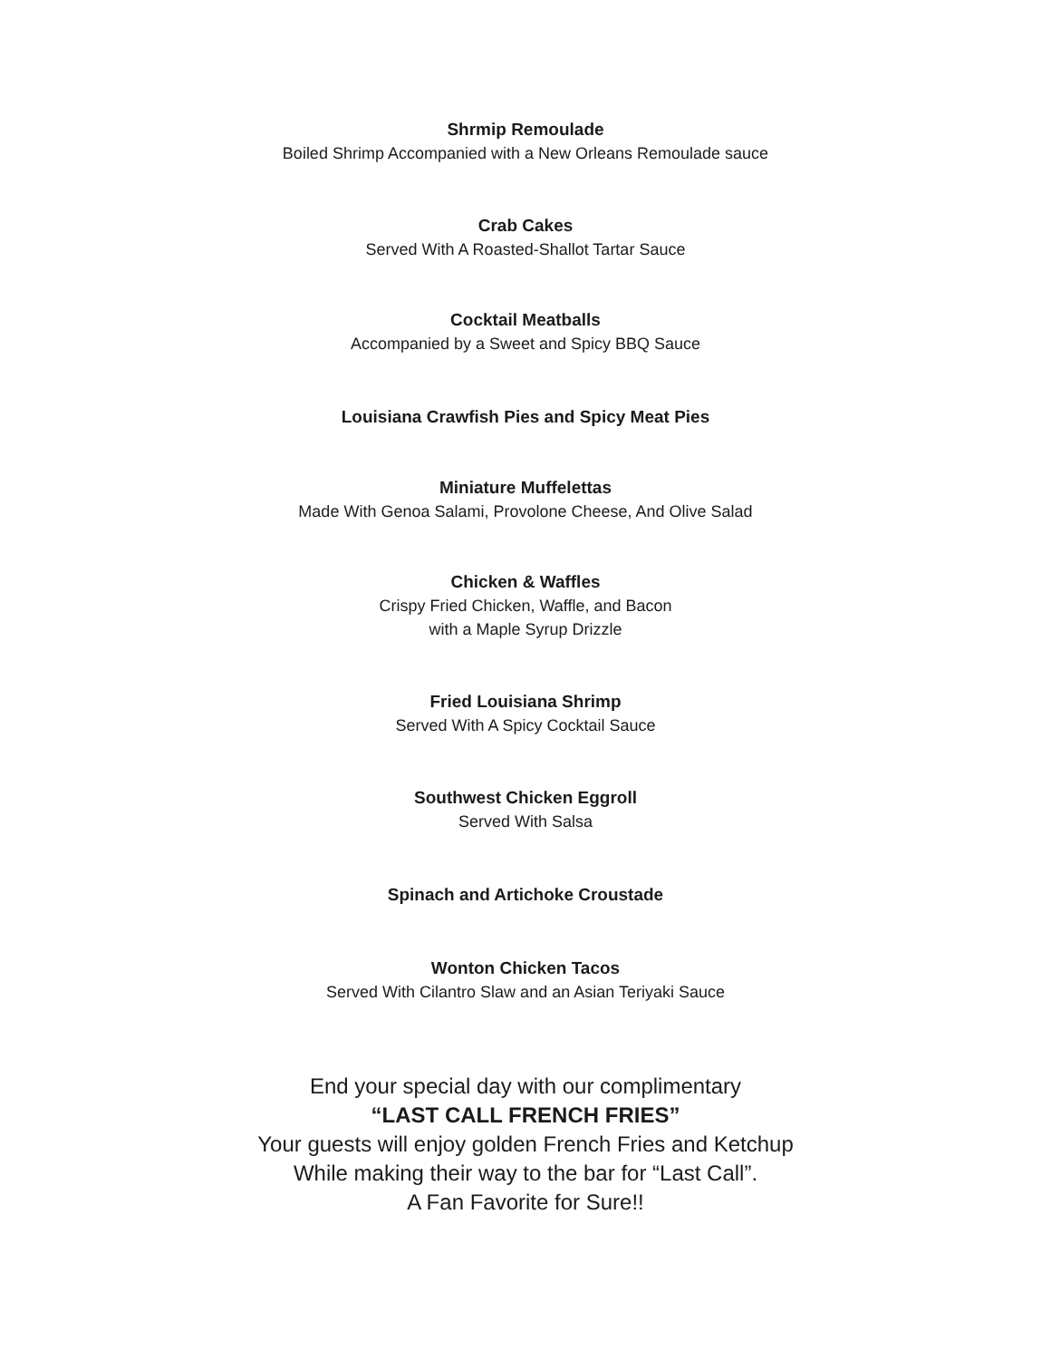Shrmip Remoulade
Boiled Shrimp Accompanied with a New Orleans Remoulade sauce
Crab Cakes
Served With A Roasted-Shallot Tartar Sauce
Cocktail Meatballs
Accompanied by a Sweet and Spicy BBQ Sauce
Louisiana Crawfish Pies and Spicy Meat Pies
Miniature Muffelettas
Made With Genoa Salami, Provolone Cheese, And Olive Salad
Chicken & Waffles
Crispy Fried Chicken, Waffle, and Bacon
with a Maple Syrup Drizzle
Fried Louisiana Shrimp
Served With A Spicy Cocktail Sauce
Southwest Chicken Eggroll
Served With Salsa
Spinach and Artichoke Croustade
Wonton Chicken Tacos
Served With Cilantro Slaw and an Asian Teriyaki Sauce
End your special day with our complimentary
“LAST CALL FRENCH FRIES”
Your guests will enjoy golden French Fries and Ketchup
While making their way to the bar for “Last Call”.
A Fan Favorite for Sure!!